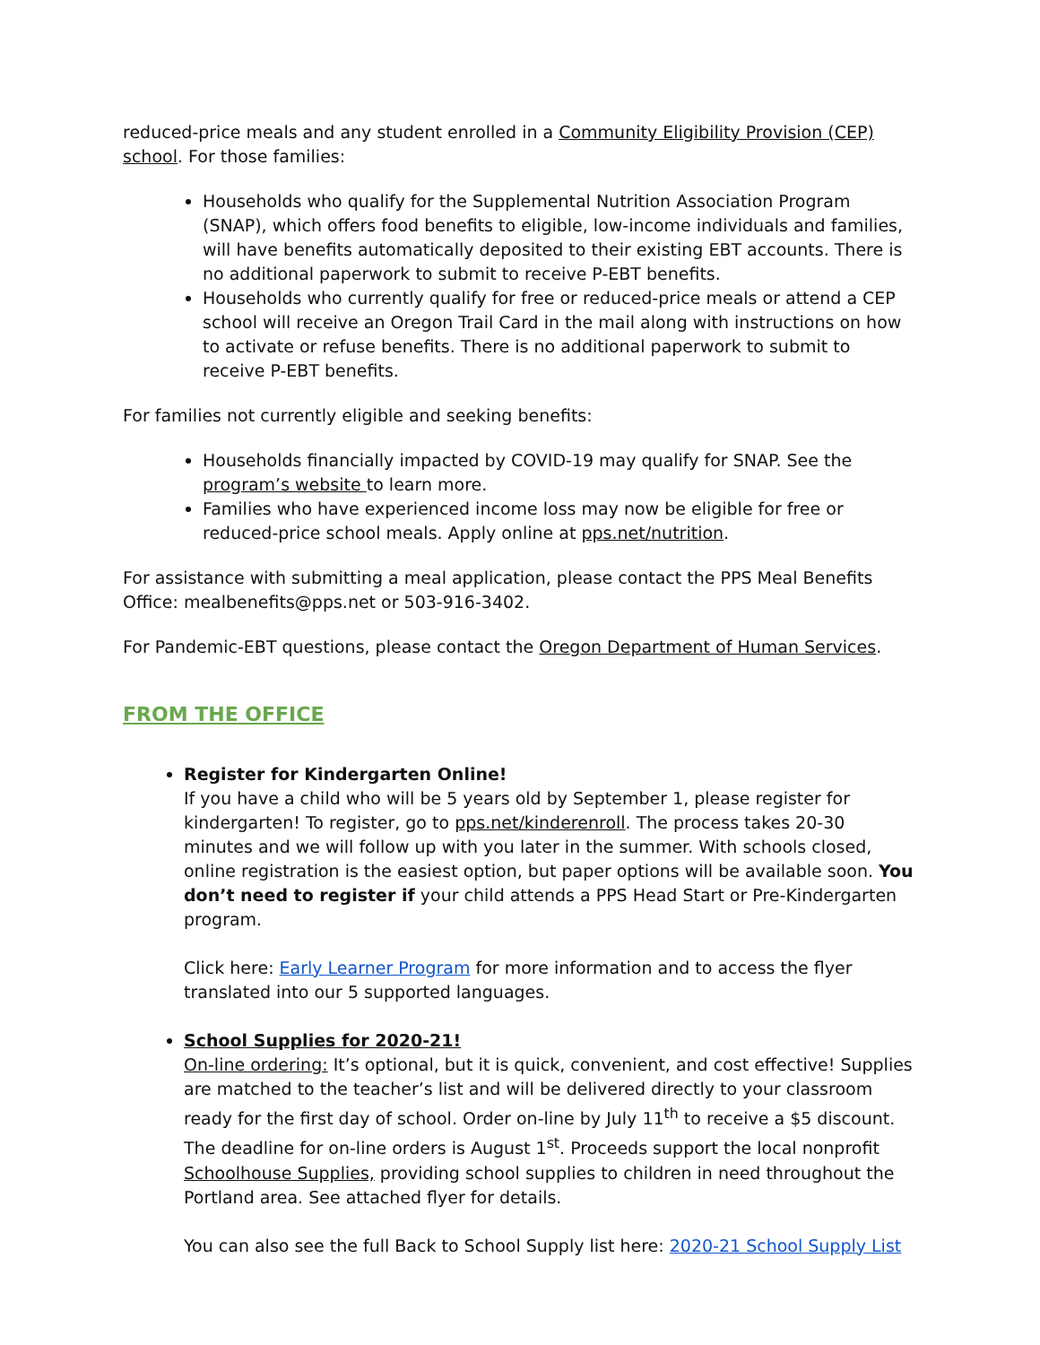reduced-price meals and any student enrolled in a Community Eligibility Provision (CEP) school. For those families:
Households who qualify for the Supplemental Nutrition Association Program (SNAP), which offers food benefits to eligible, low-income individuals and families, will have benefits automatically deposited to their existing EBT accounts. There is no additional paperwork to submit to receive P-EBT benefits.
Households who currently qualify for free or reduced-price meals or attend a CEP school will receive an Oregon Trail Card in the mail along with instructions on how to activate or refuse benefits. There is no additional paperwork to submit to receive P-EBT benefits.
For families not currently eligible and seeking benefits:
Households financially impacted by COVID-19 may qualify for SNAP. See the program’s website to learn more.
Families who have experienced income loss may now be eligible for free or reduced-price school meals. Apply online at pps.net/nutrition.
For assistance with submitting a meal application, please contact the PPS Meal Benefits Office: mealbenefits@pps.net or 503-916-3402.
For Pandemic-EBT questions, please contact the Oregon Department of Human Services.
FROM THE OFFICE
Register for Kindergarten Online!
If you have a child who will be 5 years old by September 1, please register for kindergarten! To register, go to pps.net/kinderenroll. The process takes 20-30 minutes and we will follow up with you later in the summer. With schools closed, online registration is the easiest option, but paper options will be available soon. You don’t need to register if your child attends a PPS Head Start or Pre-Kindergarten program.
Click here: Early Learner Program for more information and to access the flyer translated into our 5 supported languages.
School Supplies for 2020-21!
On-line ordering: It’s optional, but it is quick, convenient, and cost effective! Supplies are matched to the teacher’s list and will be delivered directly to your classroom ready for the first day of school. Order on-line by July 11<sup>th</sup> to receive a $5 discount. The deadline for on-line orders is August 1<sup>st</sup>. Proceeds support the local nonprofit Schoolhouse Supplies, providing school supplies to children in need throughout the Portland area. See attached flyer for details.
You can also see the full Back to School Supply list here: 2020-21 School Supply List